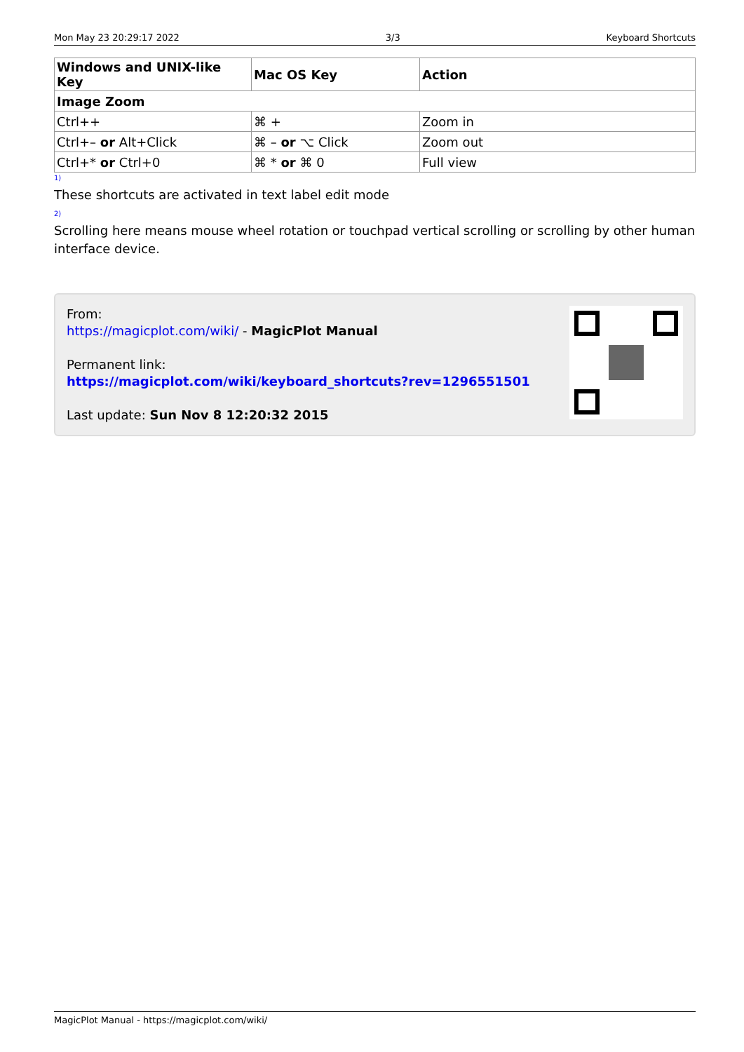Mon May 23 20:29:17 2022 3/3 Keyboard Shortcuts
| Windows and UNIX-like Key | Mac OS Key | Action |
| --- | --- | --- |
| Image Zoom | | |
| Ctrl++ | ⌘ + | Zoom in |
| Ctrl+– or Alt+Click | ⌘ – or ⌥ Click | Zoom out |
| Ctrl+* or Ctrl+0 | ⌘ * or ⌘ 0 | Full view |
1)
These shortcuts are activated in text label edit mode
2)
Scrolling here means mouse wheel rotation or touchpad vertical scrolling or scrolling by other human interface device.
From:
https://magicplot.com/wiki/ - MagicPlot Manual
Permanent link:
https://magicplot.com/wiki/keyboard_shortcuts?rev=1296551501
Last update: Sun Nov 8 12:20:32 2015
MagicPlot Manual - https://magicplot.com/wiki/